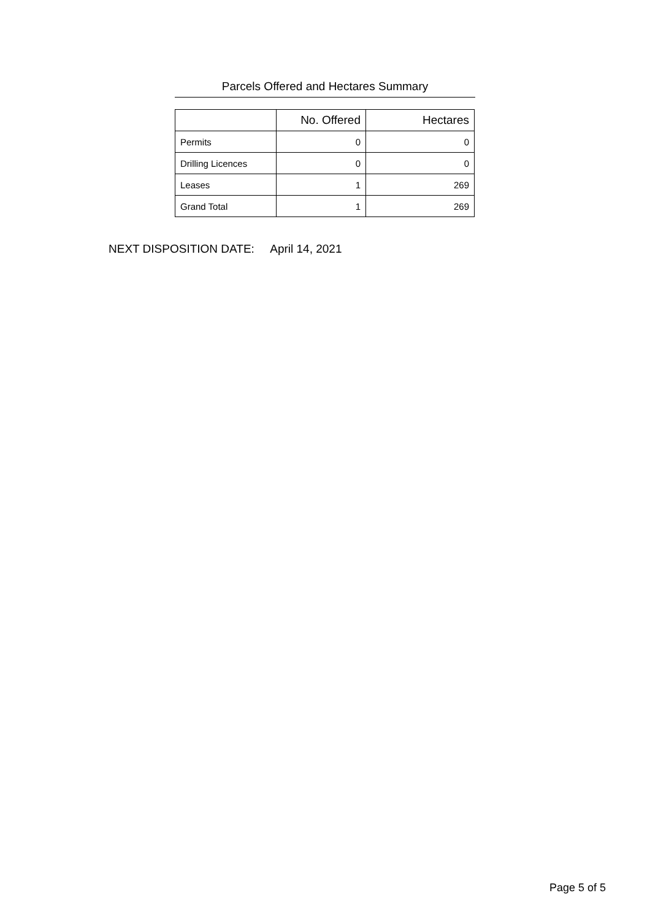Parcels Offered and Hectares Summary
| | No. Offered | Hectares |
| --- | --- | --- |
| Permits | 0 | 0 |
| Drilling Licences | 0 | 0 |
| Leases | 1 | 269 |
| Grand Total | 1 | 269 |
NEXT DISPOSITION DATE: April 14, 2021
Page 5 of 5